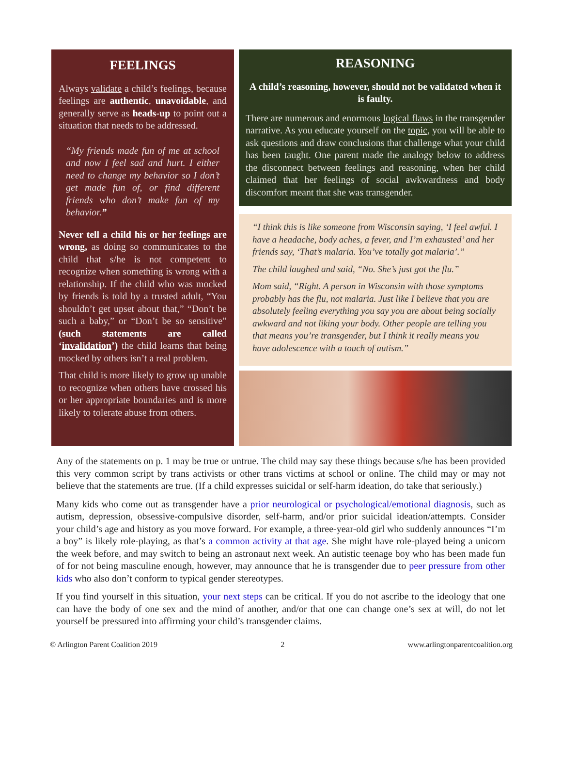FEELINGS
Always validate a child’s feelings, because feelings are authentic, unavoidable, and generally serve as heads-up to point out a situation that needs to be addressed.
“My friends made fun of me at school and now I feel sad and hurt. I either need to change my behavior so I don’t get made fun of, or find different friends who don’t make fun of my behavior.”
Never tell a child his or her feelings are wrong, as doing so communicates to the child that s/he is not competent to recognize when something is wrong with a relationship. If the child who was mocked by friends is told by a trusted adult, “You shouldn’t get upset about that,” “Don’t be such a baby,” or “Don’t be so sensitive” (such statements are called ‘invalidation’) the child learns that being mocked by others isn’t a real problem.
That child is more likely to grow up unable to recognize when others have crossed his or her appropriate boundaries and is more likely to tolerate abuse from others.
REASONING
A child’s reasoning, however, should not be validated when it is faulty.
There are numerous and enormous logical flaws in the transgender narrative. As you educate yourself on the topic, you will be able to ask questions and draw conclusions that challenge what your child has been taught. One parent made the analogy below to address the disconnect between feelings and reasoning, when her child claimed that her feelings of social awkwardness and body discomfort meant that she was transgender.
“I think this is like someone from Wisconsin saying, ‘I feel awful. I have a headache, body aches, a fever, and I’m exhausted’ and her friends say, ‘That’s malaria. You’ve totally got malaria’.”
The child laughed and said, “No. She’s just got the flu.”
Mom said, “Right. A person in Wisconsin with those symptoms probably has the flu, not malaria. Just like I believe that you are absolutely feeling everything you say you are about being socially awkward and not liking your body. Other people are telling you that means you’re transgender, but I think it really means you have adolescence with a touch of autism.”
Any of the statements on p. 1 may be true or untrue. The child may say these things because s/he has been provided this very common script by trans activists or other trans victims at school or online. The child may or may not believe that the statements are true. (If a child expresses suicidal or self-harm ideation, do take that seriously.)
Many kids who come out as transgender have a prior neurological or psychological/emotional diagnosis, such as autism, depression, obsessive-compulsive disorder, self-harm, and/or prior suicidal ideation/attempts. Consider your child’s age and history as you move forward. For example, a three-year-old girl who suddenly announces “I’m a boy” is likely role-playing, as that’s a common activity at that age. She might have role-played being a unicorn the week before, and may switch to being an astronaut next week. An autistic teenage boy who has been made fun of for not being masculine enough, however, may announce that he is transgender due to peer pressure from other kids who also don’t conform to typical gender stereotypes.
If you find yourself in this situation, your next steps can be critical. If you do not ascribe to the ideology that one can have the body of one sex and the mind of another, and/or that one can change one’s sex at will, do not let yourself be pressured into affirming your child’s transgender claims.
© Arlington Parent Coalition 2019 2 www.arlingtonparentcoalition.org